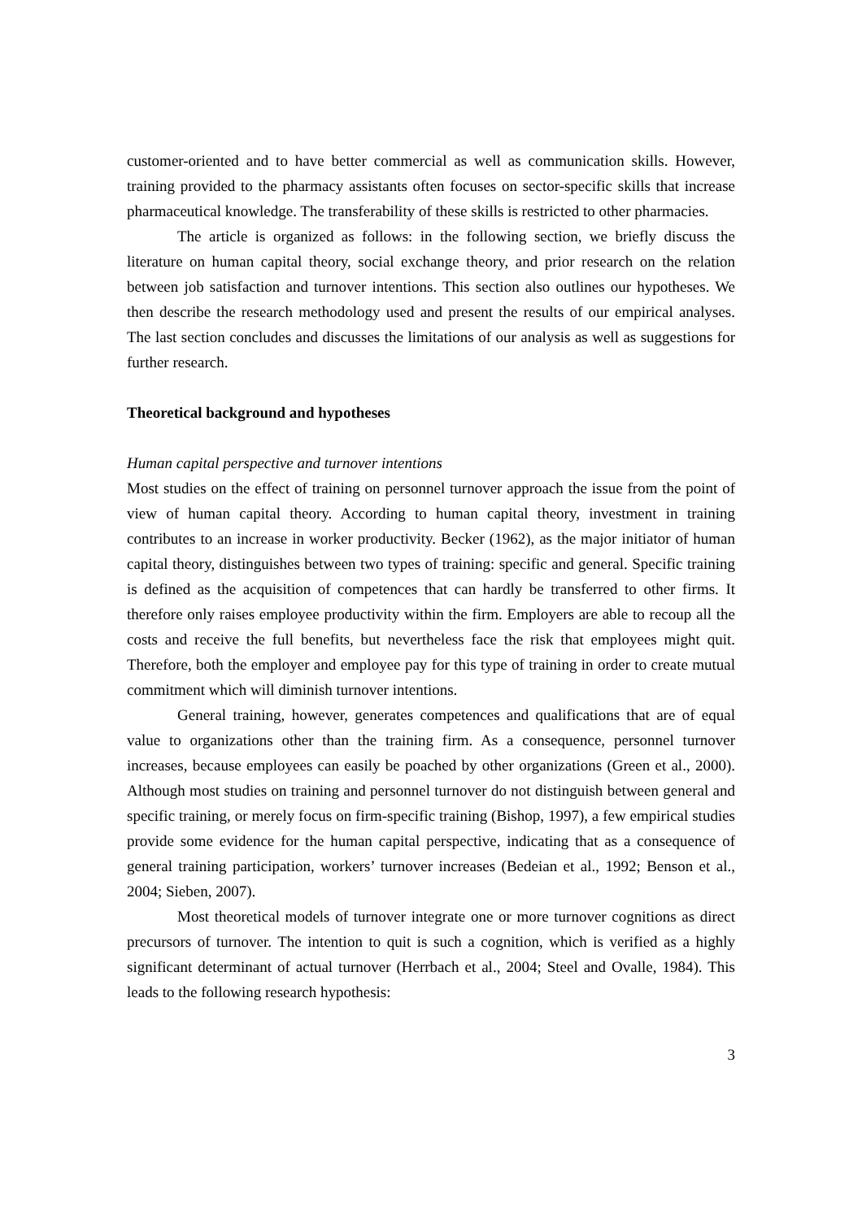customer-oriented and to have better commercial as well as communication skills. However, training provided to the pharmacy assistants often focuses on sector-specific skills that increase pharmaceutical knowledge. The transferability of these skills is restricted to other pharmacies.
The article is organized as follows: in the following section, we briefly discuss the literature on human capital theory, social exchange theory, and prior research on the relation between job satisfaction and turnover intentions. This section also outlines our hypotheses. We then describe the research methodology used and present the results of our empirical analyses. The last section concludes and discusses the limitations of our analysis as well as suggestions for further research.
Theoretical background and hypotheses
Human capital perspective and turnover intentions
Most studies on the effect of training on personnel turnover approach the issue from the point of view of human capital theory. According to human capital theory, investment in training contributes to an increase in worker productivity. Becker (1962), as the major initiator of human capital theory, distinguishes between two types of training: specific and general. Specific training is defined as the acquisition of competences that can hardly be transferred to other firms. It therefore only raises employee productivity within the firm. Employers are able to recoup all the costs and receive the full benefits, but nevertheless face the risk that employees might quit. Therefore, both the employer and employee pay for this type of training in order to create mutual commitment which will diminish turnover intentions.
General training, however, generates competences and qualifications that are of equal value to organizations other than the training firm. As a consequence, personnel turnover increases, because employees can easily be poached by other organizations (Green et al., 2000). Although most studies on training and personnel turnover do not distinguish between general and specific training, or merely focus on firm-specific training (Bishop, 1997), a few empirical studies provide some evidence for the human capital perspective, indicating that as a consequence of general training participation, workers’ turnover increases (Bedeian et al., 1992; Benson et al., 2004; Sieben, 2007).
Most theoretical models of turnover integrate one or more turnover cognitions as direct precursors of turnover. The intention to quit is such a cognition, which is verified as a highly significant determinant of actual turnover (Herrbach et al., 2004; Steel and Ovalle, 1984). This leads to the following research hypothesis:
3